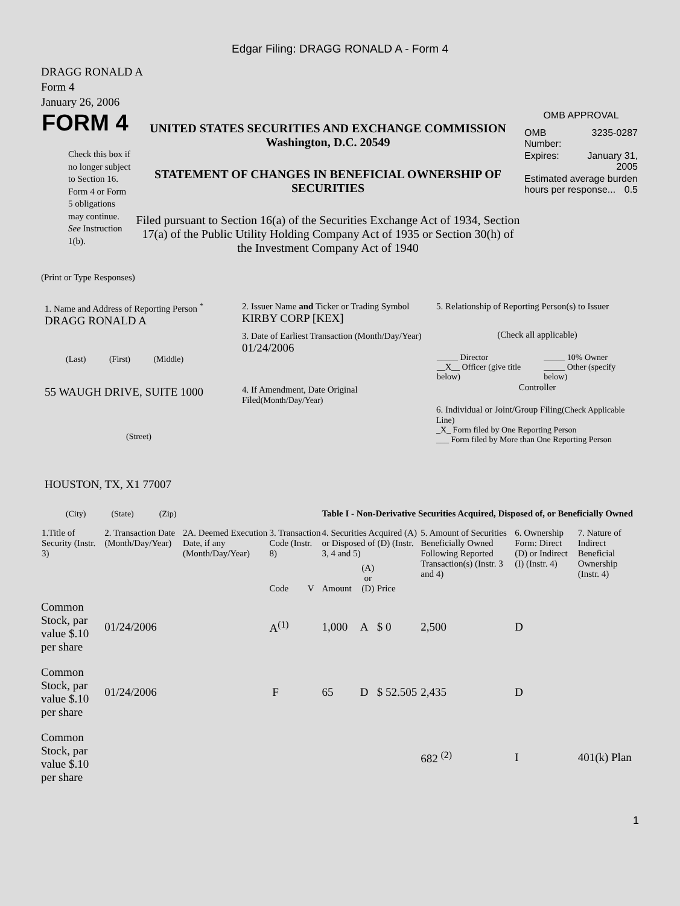Edgar Filing: DRAGG RONALD A - Form 4
DRAGG RONALD A
Form 4
January 26, 2006
| FORM 4 Check this box if no longer subject to Section 16. Form 4 or Form 5 obligations may continue. See Instruction 1(b). | UNITED STATES SECURITIES AND EXCHANGE COMMISSION Washington, D.C. 20549 STATEMENT OF CHANGES IN BENEFICIAL OWNERSHIP OF SECURITIES Filed pursuant to Section 16(a) of the Securities Exchange Act of 1934, Section 17(a) of the Public Utility Holding Company Act of 1935 or Section 30(h) of the Investment Company Act of 1940 | OMB APPROVAL / OMB Number: / 3235-0287 / / Expires: / January 31, 2005 / / Estimated average burden hours per response... 0.5 / / |
(Print or Type Responses)
| 1. Name and Address of Reporting Person <sup>*</sup> DRAGG RONALD A (Last) (First) (Middle) 55 WAUGH DRIVE, SUITE 1000 (Street) HOUSTON, TX, X1 77007 (City) (State) (Zip) | 2. Issuer Name and Ticker or Trading Symbol KIRBY CORP [KEX] 3. Date of Earliest Transaction (Month/Day/Year) 01/24/2006 4. If Amendment, Date Original Filed (Month/Day/Year) | 5. Relationship of Reporting Person(s) to Issuer (Check all applicable) / _____ Director __X__ Officer (give title below) / _____ 10% Owner _____ Other (specify below) / Controller 6. Individual or Joint/Group Filing (Check Applicable Line) _X_ Form filed by One Reporting Person ___ Form filed by More than One Reporting Person |
Table I - Non-Derivative Securities Acquired, Disposed of, or Beneficially Owned
| 1.Title of Security (Instr. 3) | 2. Transaction Date (Month/Day/Year) | 2A. Deemed Execution Date, if any (Month/Day/Year) | 3. Transaction Code (Instr. 8) | | 4. Securities Acquired (A) or Disposed of (D) (Instr. 3, 4 and 5) | | | 5. Amount of Securities Beneficially Owned Following Reported Transaction(s) (Instr. 3 and 4) | 6. Ownership Form: Direct (D) or Indirect (I) (Instr. 4) | 7. Nature of Indirect Beneficial Ownership (Instr. 4) |
| | | | Code | V | Amount | (A) or (D) | Price | | | |
| Common Stock, par value $.10 per share | 01/24/2006 | | A<sup>(1)</sup> | | 1,000 | A | $ 0 | 2,500 | D | |
| Common Stock, par value $.10 per share | 01/24/2006 | | F | | 65 | D | $ 52.505 | 2,435 | D | |
| Common Stock, par value $.10 per share | | | | | | | | 682 <sup>(2)</sup> | I | 401(k) Plan |
1